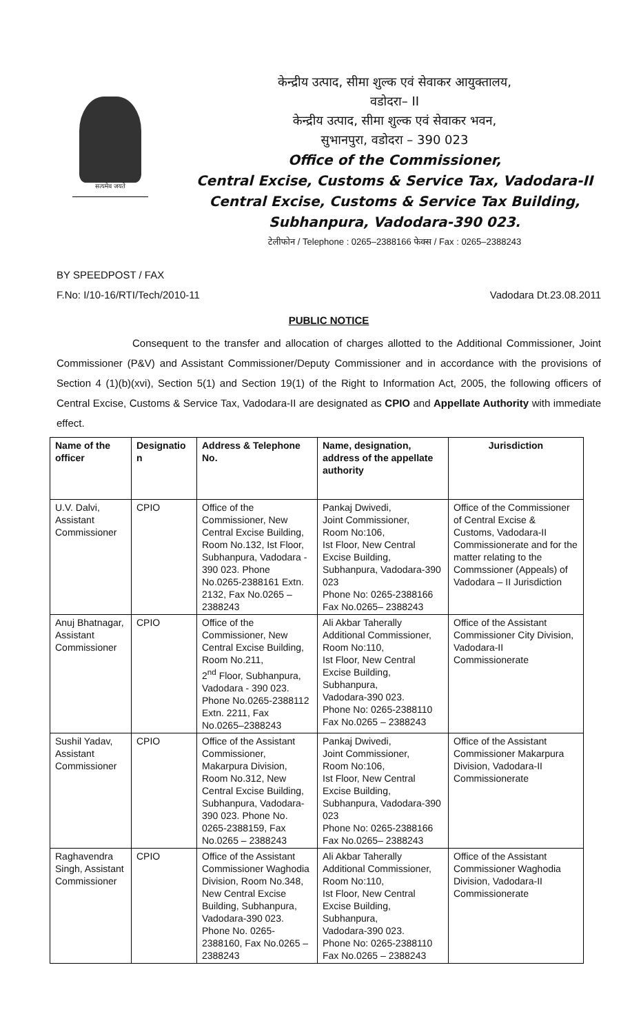सत्यमेव जयते
केन्द्रीय उत्पाद, सीमा शुल्क एवं सेवाकर आयुक्तालय,
वडोदरा– II
केन्द्रीय उत्पाद, सीमा शुल्क एवं सेवाकर भवन,
सुभानपुरा, वडोदरा – 390 023
Office of the Commissioner,
Central Excise, Customs & Service Tax, Vadodara-II
Central Excise, Customs & Service Tax Building,
Subhanpura, Vadodara-390 023.
टेलीफोन / Telephone : 0265–2388166 फेक्स / Fax : 0265–2388243
BY SPEEDPOST / FAX
F.No: I/10-16/RTI/Tech/2010-11 Vadodara Dt.23.08.2011
PUBLIC NOTICE
Consequent to the transfer and allocation of charges allotted to the Additional Commissioner, Joint Commissioner (P&V) and Assistant Commissioner/Deputy Commissioner and in accordance with the provisions of Section 4 (1)(b)(xvi), Section 5(1) and Section 19(1) of the Right to Information Act, 2005, the following officers of Central Excise, Customs & Service Tax, Vadodara-II are designated as CPIO and Appellate Authority with immediate effect.
| Name of the officer | Designatio n | Address & Telephone No. | Name, designation, address of the appellate authority | Jurisdiction |
| --- | --- | --- | --- | --- |
| U.V. Dalvi, Assistant Commissioner | CPIO | Office of the Commissioner, New Central Excise Building, Room No.132, Ist Floor, Subhanpura, Vadodara - 390 023. Phone No.0265-2388161 Extn. 2132, Fax No.0265 – 2388243 | Pankaj Dwivedi, Joint Commissioner, Room No:106, Ist Floor, New Central Excise Building, Subhanpura, Vadodara-390 023 Phone No: 0265-2388166 Fax No.0265– 2388243 | Office of the Commissioner of Central Excise & Customs, Vadodara-II Commissionerate and for the matter relating to the Commssioner (Appeals) of Vadodara – II Jurisdiction |
| Anuj Bhatnagar, Assistant Commissioner | CPIO | Office of the Commissioner, New Central Excise Building, Room No.211, 2<sup>nd</sup> Floor, Subhanpura, Vadodara - 390 023. Phone No.0265-2388112 Extn. 2211, Fax No.0265–2388243 | Ali Akbar Taherally Additional Commissioner, Room No:110, Ist Floor, New Central Excise Building, Subhanpura, Vadodara-390 023. Phone No: 0265-2388110 Fax No.0265 – 2388243 | Office of the Assistant Commissioner City Division, Vadodara-II Commissionerate |
| Sushil Yadav, Assistant Commissioner | CPIO | Office of the Assistant Commissioner, Makarpura Division, Room No.312, New Central Excise Building, Subhanpura, Vadodara-390 023. Phone No. 0265-2388159, Fax No.0265 – 2388243 | Pankaj Dwivedi, Joint Commissioner, Room No:106, Ist Floor, New Central Excise Building, Subhanpura, Vadodara-390 023 Phone No: 0265-2388166 Fax No.0265– 2388243 | Office of the Assistant Commissioner Makarpura Division, Vadodara-II Commissionerate |
| Raghavendra Singh, Assistant Commissioner | CPIO | Office of the Assistant Commissioner Waghodia Division, Room No.348, New Central Excise Building, Subhanpura, Vadodara-390 023. Phone No. 0265-2388160, Fax No.0265 – 2388243 | Ali Akbar Taherally Additional Commissioner, Room No:110, Ist Floor, New Central Excise Building, Subhanpura, Vadodara-390 023. Phone No: 0265-2388110 Fax No.0265 – 2388243 | Office of the Assistant Commissioner Waghodia Division, Vadodara-II Commissionerate |